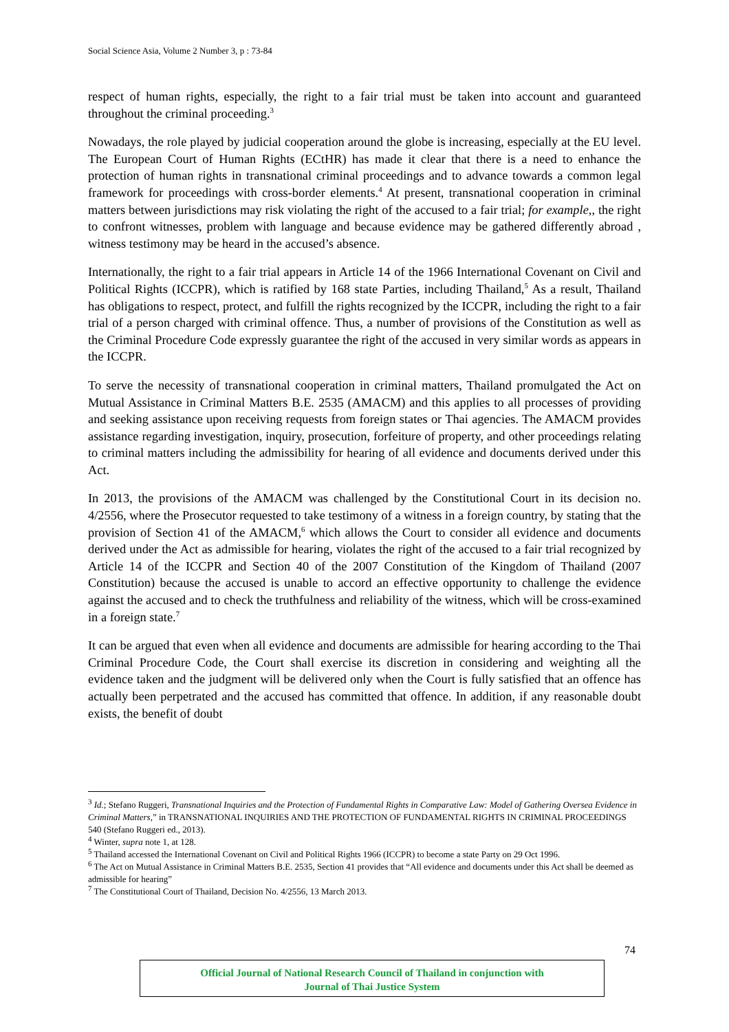Social Science Asia, Volume 2 Number 3, p : 73-84
respect of human rights, especially, the right to a fair trial must be taken into account and guaranteed throughout the criminal proceeding.<sup>3</sup>
Nowadays, the role played by judicial cooperation around the globe is increasing, especially at the EU level. The European Court of Human Rights (ECtHR) has made it clear that there is a need to enhance the protection of human rights in transnational criminal proceedings and to advance towards a common legal framework for proceedings with cross-border elements.<sup>4</sup> At present, transnational cooperation in criminal matters between jurisdictions may risk violating the right of the accused to a fair trial; for example,, the right to confront witnesses, problem with language and because evidence may be gathered differently abroad , witness testimony may be heard in the accused’s absence.
Internationally, the right to a fair trial appears in Article 14 of the 1966 International Covenant on Civil and Political Rights (ICCPR), which is ratified by 168 state Parties, including Thailand,<sup>5</sup> As a result, Thailand has obligations to respect, protect, and fulfill the rights recognized by the ICCPR, including the right to a fair trial of a person charged with criminal offence. Thus, a number of provisions of the Constitution as well as the Criminal Procedure Code expressly guarantee the right of the accused in very similar words as appears in the ICCPR.
To serve the necessity of transnational cooperation in criminal matters, Thailand promulgated the Act on Mutual Assistance in Criminal Matters B.E. 2535 (AMACM) and this applies to all processes of providing and seeking assistance upon receiving requests from foreign states or Thai agencies. The AMACM provides assistance regarding investigation, inquiry, prosecution, forfeiture of property, and other proceedings relating to criminal matters including the admissibility for hearing of all evidence and documents derived under this Act.
In 2013, the provisions of the AMACM was challenged by the Constitutional Court in its decision no. 4/2556, where the Prosecutor requested to take testimony of a witness in a foreign country, by stating that the provision of Section 41 of the AMACM,<sup>6</sup> which allows the Court to consider all evidence and documents derived under the Act as admissible for hearing, violates the right of the accused to a fair trial recognized by Article 14 of the ICCPR and Section 40 of the 2007 Constitution of the Kingdom of Thailand (2007 Constitution) because the accused is unable to accord an effective opportunity to challenge the evidence against the accused and to check the truthfulness and reliability of the witness, which will be cross-examined in a foreign state.<sup>7</sup>
It can be argued that even when all evidence and documents are admissible for hearing according to the Thai Criminal Procedure Code, the Court shall exercise its discretion in considering and weighting all the evidence taken and the judgment will be delivered only when the Court is fully satisfied that an offence has actually been perpetrated and the accused has committed that offence. In addition, if any reasonable doubt exists, the benefit of doubt
<sup>3</sup> Id.; Stefano Ruggeri, Transnational Inquiries and the Protection of Fundamental Rights in Comparative Law: Model of Gathering Oversea Evidence in Criminal Matters,” in TRANSNATIONAL INQUIRIES AND THE PROTECTION OF FUNDAMENTAL RIGHTS IN CRIMINAL PROCEEDINGS 540 (Stefano Ruggeri ed., 2013).
<sup>4</sup> Winter, supra note 1, at 128.
<sup>5</sup> Thailand accessed the International Covenant on Civil and Political Rights 1966 (ICCPR) to become a state Party on 29 Oct 1996.
<sup>6</sup> The Act on Mutual Assistance in Criminal Matters B.E. 2535, Section 41 provides that “All evidence and documents under this Act shall be deemed as admissible for hearing”
<sup>7</sup> The Constitutional Court of Thailand, Decision No. 4/2556, 13 March 2013.
74
Official Journal of National Research Council of Thailand in conjunction with
Journal of Thai Justice System